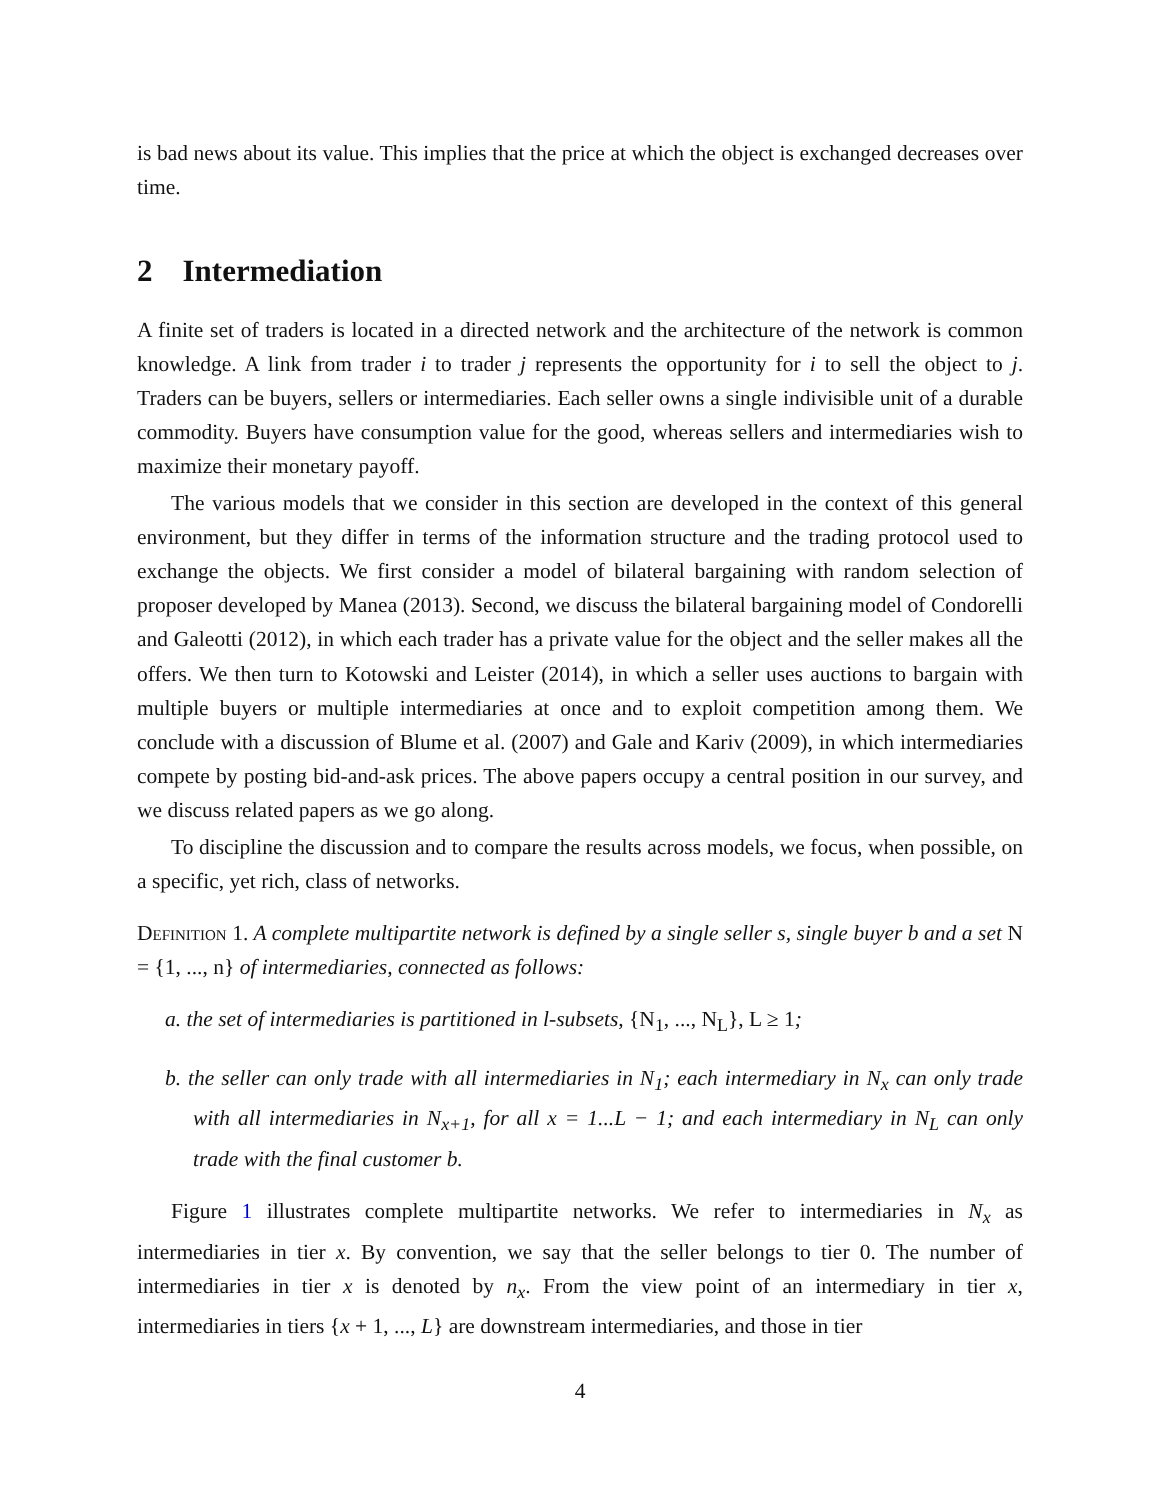is bad news about its value. This implies that the price at which the object is exchanged decreases over time.
2 Intermediation
A finite set of traders is located in a directed network and the architecture of the network is common knowledge. A link from trader i to trader j represents the opportunity for i to sell the object to j. Traders can be buyers, sellers or intermediaries. Each seller owns a single indivisible unit of a durable commodity. Buyers have consumption value for the good, whereas sellers and intermediaries wish to maximize their monetary payoff.
The various models that we consider in this section are developed in the context of this general environment, but they differ in terms of the information structure and the trading protocol used to exchange the objects. We first consider a model of bilateral bargaining with random selection of proposer developed by Manea (2013). Second, we discuss the bilateral bargaining model of Condorelli and Galeotti (2012), in which each trader has a private value for the object and the seller makes all the offers. We then turn to Kotowski and Leister (2014), in which a seller uses auctions to bargain with multiple buyers or multiple intermediaries at once and to exploit competition among them. We conclude with a discussion of Blume et al. (2007) and Gale and Kariv (2009), in which intermediaries compete by posting bid-and-ask prices. The above papers occupy a central position in our survey, and we discuss related papers as we go along.
To discipline the discussion and to compare the results across models, we focus, when possible, on a specific, yet rich, class of networks.
Definition 1. A complete multipartite network is defined by a single seller s, single buyer b and a set N = {1, ..., n} of intermediaries, connected as follows:
a. the set of intermediaries is partitioned in l-subsets, {N<sub>1</sub>, ..., N<sub>L</sub>}, L ≥ 1;
b. the seller can only trade with all intermediaries in N<sub>1</sub>; each intermediary in N<sub>x</sub> can only trade with all intermediaries in N<sub>x+1</sub>, for all x = 1...L − 1; and each intermediary in N<sub>L</sub> can only trade with the final customer b.
Figure 1 illustrates complete multipartite networks. We refer to intermediaries in N<sub>x</sub> as intermediaries in tier x. By convention, we say that the seller belongs to tier 0. The number of intermediaries in tier x is denoted by n<sub>x</sub>. From the view point of an intermediary in tier x, intermediaries in tiers {x + 1, ..., L} are downstream intermediaries, and those in tier
4